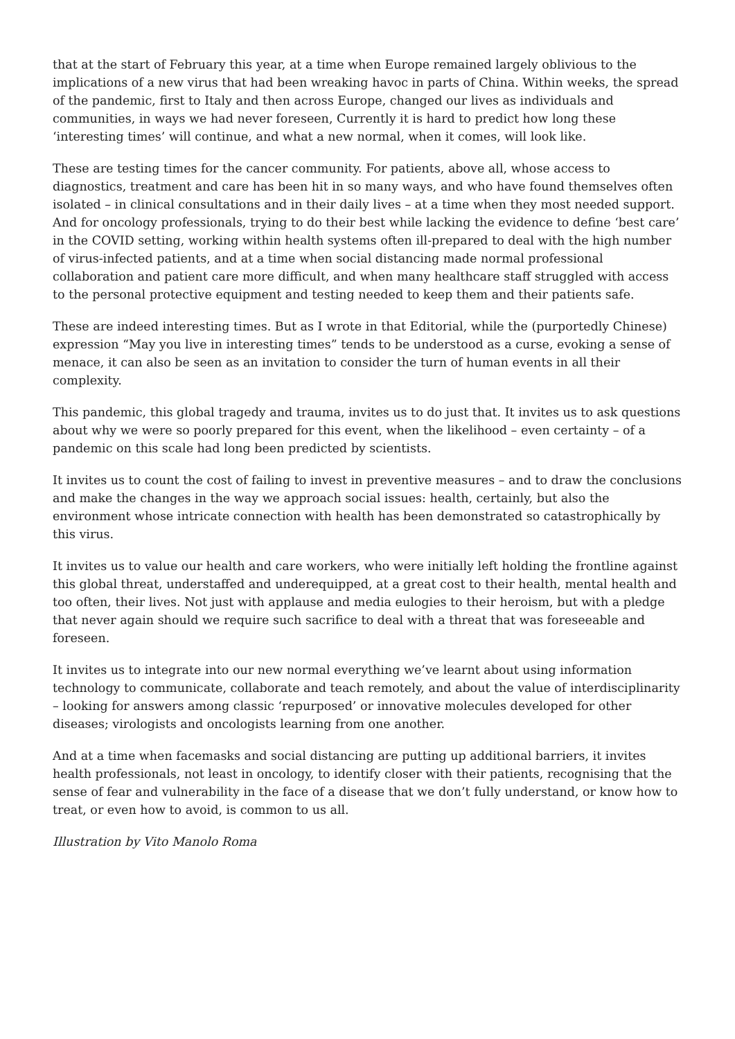that at the start of February this year, at a time when Europe remained largely oblivious to the implications of a new virus that had been wreaking havoc in parts of China. Within weeks, the spread of the pandemic, first to Italy and then across Europe, changed our lives as individuals and communities, in ways we had never foreseen, Currently it is hard to predict how long these ‘interesting times’ will continue, and what a new normal, when it comes, will look like.
These are testing times for the cancer community. For patients, above all, whose access to diagnostics, treatment and care has been hit in so many ways, and who have found themselves often isolated – in clinical consultations and in their daily lives – at a time when they most needed support. And for oncology professionals, trying to do their best while lacking the evidence to define ‘best care’ in the COVID setting, working within health systems often ill-prepared to deal with the high number of virus-infected patients, and at a time when social distancing made normal professional collaboration and patient care more difficult, and when many healthcare staff struggled with access to the personal protective equipment and testing needed to keep them and their patients safe.
These are indeed interesting times. But as I wrote in that Editorial, while the (purportedly Chinese) expression “May you live in interesting times” tends to be understood as a curse, evoking a sense of menace, it can also be seen as an invitation to consider the turn of human events in all their complexity.
This pandemic, this global tragedy and trauma, invites us to do just that. It invites us to ask questions about why we were so poorly prepared for this event, when the likelihood – even certainty – of a pandemic on this scale had long been predicted by scientists.
It invites us to count the cost of failing to invest in preventive measures – and to draw the conclusions and make the changes in the way we approach social issues: health, certainly, but also the environment whose intricate connection with health has been demonstrated so catastrophically by this virus.
It invites us to value our health and care workers, who were initially left holding the frontline against this global threat, understaffed and underequipped, at a great cost to their health, mental health and too often, their lives. Not just with applause and media eulogies to their heroism, but with a pledge that never again should we require such sacrifice to deal with a threat that was foreseeable and foreseen.
It invites us to integrate into our new normal everything we’ve learnt about using information technology to communicate, collaborate and teach remotely, and about the value of interdisciplinarity – looking for answers among classic ‘repurposed’ or innovative molecules developed for other diseases; virologists and oncologists learning from one another.
And at a time when facemasks and social distancing are putting up additional barriers, it invites health professionals, not least in oncology, to identify closer with their patients, recognising that the sense of fear and vulnerability in the face of a disease that we don’t fully understand, or know how to treat, or even how to avoid, is common to us all.
Illustration by Vito Manolo Roma